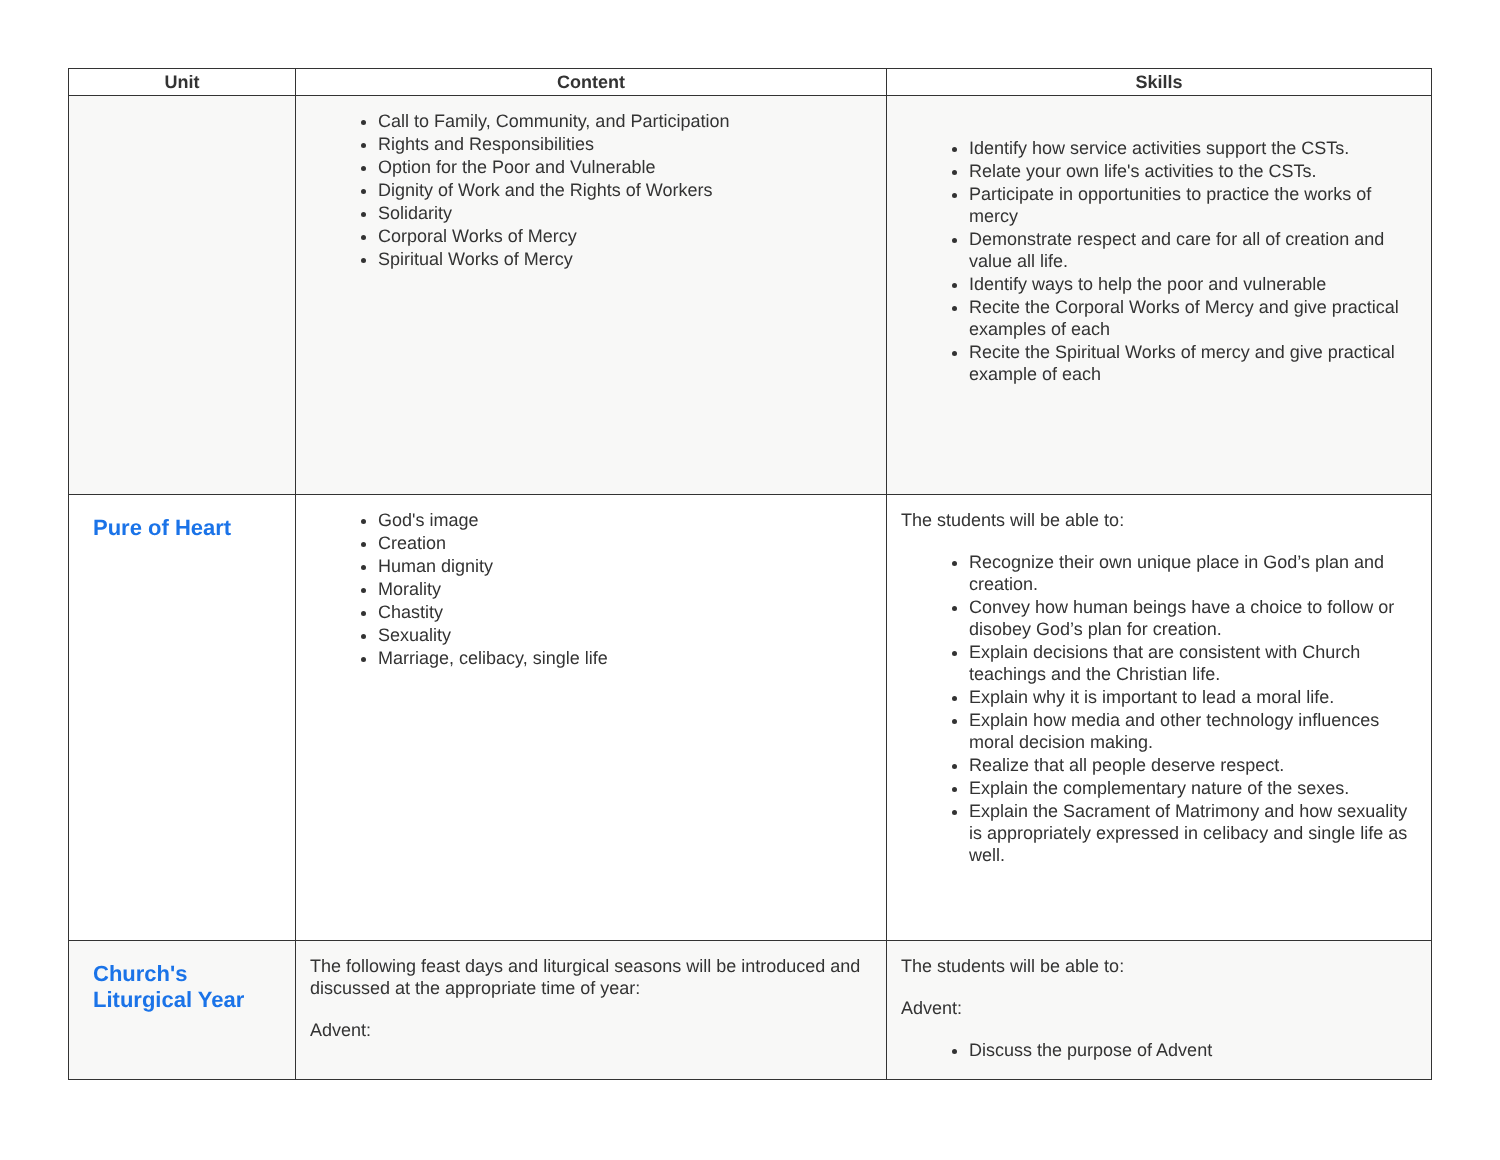| Unit | Content | Skills |
| --- | --- | --- |
| | Call to Family, Community, and Participation Rights and Responsibilities Option for the Poor and Vulnerable Dignity of Work and the Rights of Workers Solidarity Corporal Works of Mercy Spiritual Works of Mercy | Identify how service activities support the CSTs. Relate your own life's activities to the CSTs. Participate in opportunities to practice the works of mercy Demonstrate respect and care for all of creation and value all life. Identify ways to help the poor and vulnerable Recite the Corporal Works of Mercy and give practical examples of each Recite the Spiritual Works of mercy and give practical example of each |
| Pure of Heart | God's image Creation Human dignity Morality Chastity Sexuality Marriage, celibacy, single life | The students will be able to: Recognize their own unique place in God’s plan and creation. Convey how human beings have a choice to follow or disobey God’s plan for creation. Explain decisions that are consistent with Church teachings and the Christian life. Explain why it is important to lead a moral life. Explain how media and other technology influences moral decision making. Realize that all people deserve respect. Explain the complementary nature of the sexes. Explain the Sacrament of Matrimony and how sexuality is appropriately expressed in celibacy and single life as well. |
| Church's Liturgical Year | The following feast days and liturgical seasons will be introduced and discussed at the appropriate time of year: Advent: | The students will be able to: Advent: Discuss the purpose of Advent |